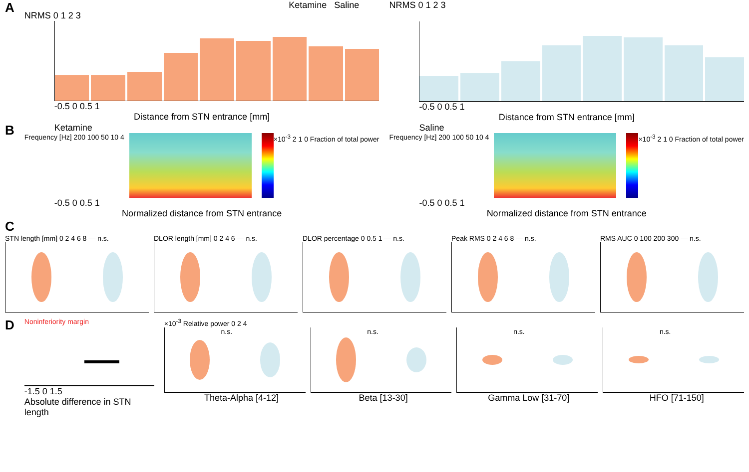A
Ketamine Saline
NRMS 0 1 2 3
-0.5 0 0.5 1
Distance from STN entrance [mm]
NRMS 0 1 2 3
-0.5 0 0.5 1
Distance from STN entrance [mm]
B
Ketamine
Frequency [Hz] 200 100 50 10 4 ×10<sup>-3</sup> 2 1 0 Fraction of total power
-0.5 0 0.5 1
Normalized distance from STN entrance
Saline
Frequency [Hz] 200 100 50 10 4 ×10<sup>-3</sup> 2 1 0 Fraction of total power
-0.5 0 0.5 1
Normalized distance from STN entrance
C
STN length [mm] 0 2 4 6 8 — n.s.
DLOR length [mm] 0 2 4 6 — n.s.
DLOR percentage 0 0.5 1 — n.s. Peak RMS 0 2 4 6 8 — n.s. RMS AUC 0 100 200 300 — n.s.
D
Noninferiority margin
-1.5 0 1.5
Absolute difference in STN length
×10<sup>-3</sup> Relative power 0 2 4
n.s. n.s. n.s. n.s.
Theta-Alpha [4-12] Beta [13-30] Gamma Low [31-70] HFO [71-150]